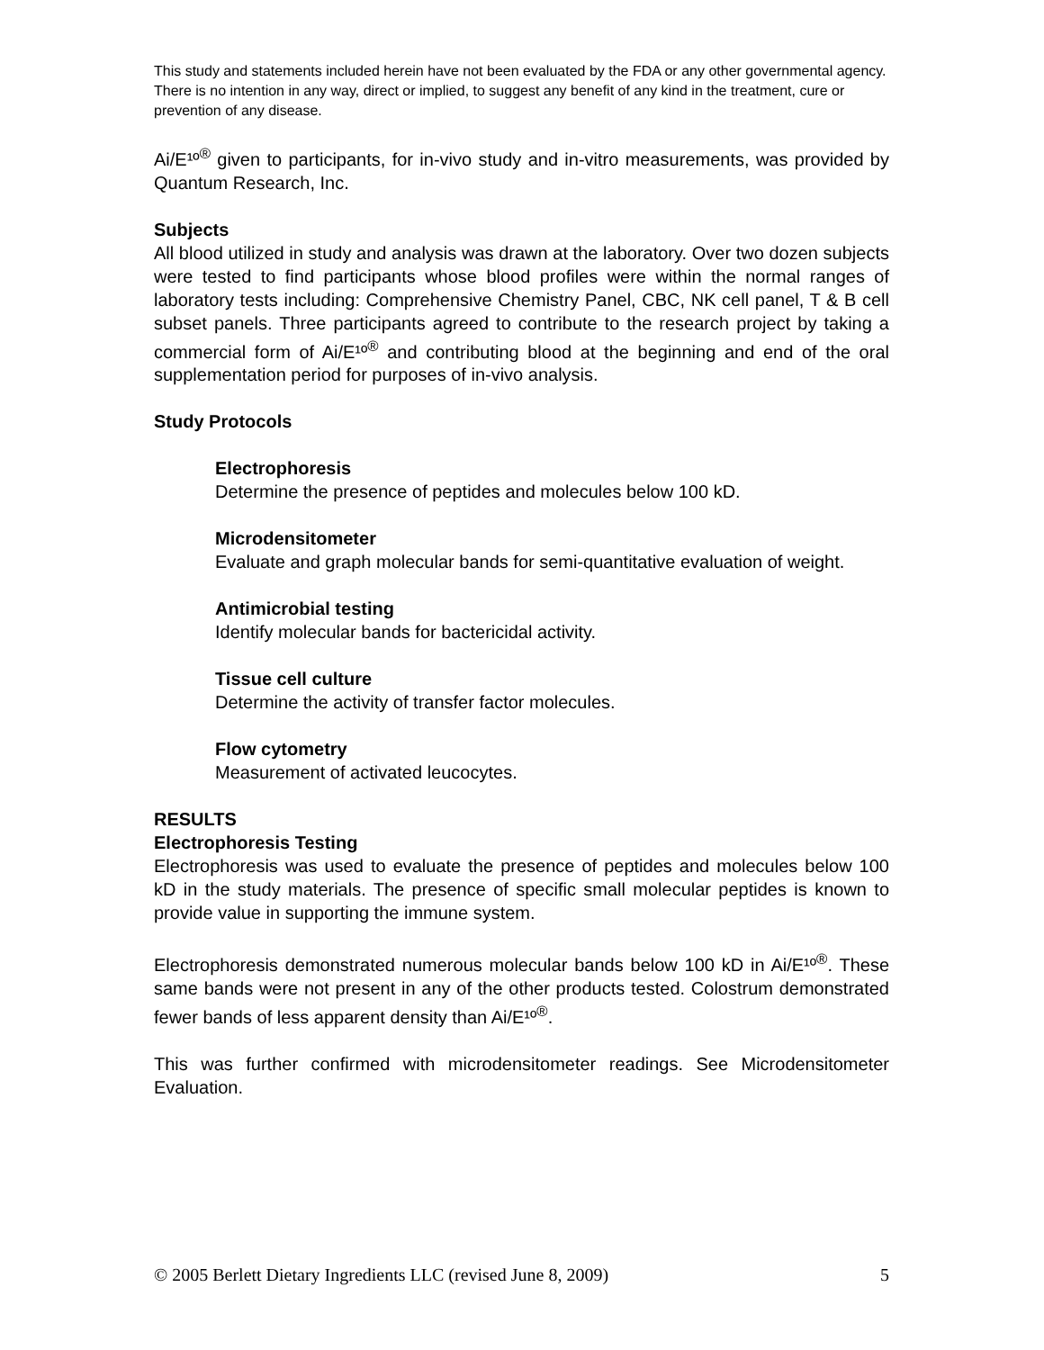This study and statements included herein have not been evaluated by the FDA or any other governmental agency. There is no intention in any way, direct or implied, to suggest any benefit of any kind in the treatment, cure or prevention of any disease.
Ai/E¹º<sup>®</sup> given to participants, for in-vivo study and in-vitro measurements, was provided by Quantum Research, Inc.
Subjects
All blood utilized in study and analysis was drawn at the laboratory. Over two dozen subjects were tested to find participants whose blood profiles were within the normal ranges of laboratory tests including: Comprehensive Chemistry Panel, CBC, NK cell panel, T & B cell subset panels. Three participants agreed to contribute to the research project by taking a commercial form of Ai/E¹º<sup>®</sup> and contributing blood at the beginning and end of the oral supplementation period for purposes of in-vivo analysis.
Study Protocols
Electrophoresis
Determine the presence of peptides and molecules below 100 kD.
Microdensitometer
Evaluate and graph molecular bands for semi-quantitative evaluation of weight.
Antimicrobial testing
Identify molecular bands for bactericidal activity.
Tissue cell culture
Determine the activity of transfer factor molecules.
Flow cytometry
Measurement of activated leucocytes.
RESULTS
Electrophoresis Testing
Electrophoresis was used to evaluate the presence of peptides and molecules below 100 kD in the study materials. The presence of specific small molecular peptides is known to provide value in supporting the immune system.
Electrophoresis demonstrated numerous molecular bands below 100 kD in Ai/E¹º<sup>®</sup>. These same bands were not present in any of the other products tested. Colostrum demonstrated fewer bands of less apparent density than Ai/E¹º<sup>®</sup>.
This was further confirmed with microdensitometer readings. See Microdensitometer Evaluation.
© 2005 Berlett Dietary Ingredients LLC (revised June 8, 2009) 5